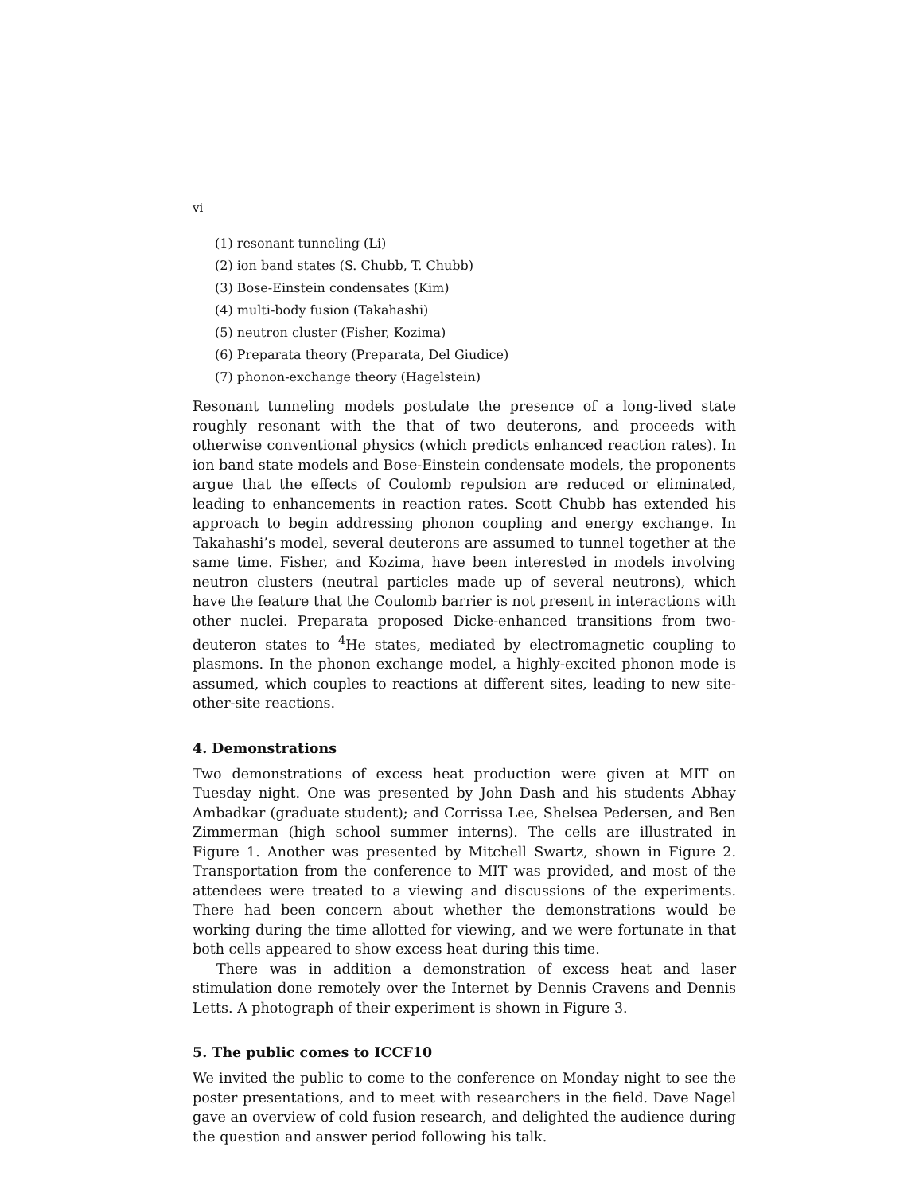vi
(1) resonant tunneling (Li)
(2) ion band states (S. Chubb, T. Chubb)
(3) Bose-Einstein condensates (Kim)
(4) multi-body fusion (Takahashi)
(5) neutron cluster (Fisher, Kozima)
(6) Preparata theory (Preparata, Del Giudice)
(7) phonon-exchange theory (Hagelstein)
Resonant tunneling models postulate the presence of a long-lived state roughly resonant with the that of two deuterons, and proceeds with otherwise conventional physics (which predicts enhanced reaction rates). In ion band state models and Bose-Einstein condensate models, the proponents argue that the effects of Coulomb repulsion are reduced or eliminated, leading to enhancements in reaction rates. Scott Chubb has extended his approach to begin addressing phonon coupling and energy exchange. In Takahashi’s model, several deuterons are assumed to tunnel together at the same time. Fisher, and Kozima, have been interested in models involving neutron clusters (neutral particles made up of several neutrons), which have the feature that the Coulomb barrier is not present in interactions with other nuclei. Preparata proposed Dicke-enhanced transitions from two-deuteron states to <sup>4</sup>He states, mediated by electromagnetic coupling to plasmons. In the phonon exchange model, a highly-excited phonon mode is assumed, which couples to reactions at different sites, leading to new site-other-site reactions.
4. Demonstrations
Two demonstrations of excess heat production were given at MIT on Tuesday night. One was presented by John Dash and his students Abhay Ambadkar (graduate student); and Corrissa Lee, Shelsea Pedersen, and Ben Zimmerman (high school summer interns). The cells are illustrated in Figure 1. Another was presented by Mitchell Swartz, shown in Figure 2. Transportation from the conference to MIT was provided, and most of the attendees were treated to a viewing and discussions of the experiments. There had been concern about whether the demonstrations would be working during the time allotted for viewing, and we were fortunate in that both cells appeared to show excess heat during this time.
There was in addition a demonstration of excess heat and laser stimulation done remotely over the Internet by Dennis Cravens and Dennis Letts. A photograph of their experiment is shown in Figure 3.
5. The public comes to ICCF10
We invited the public to come to the conference on Monday night to see the poster presentations, and to meet with researchers in the field. Dave Nagel gave an overview of cold fusion research, and delighted the audience during the question and answer period following his talk.